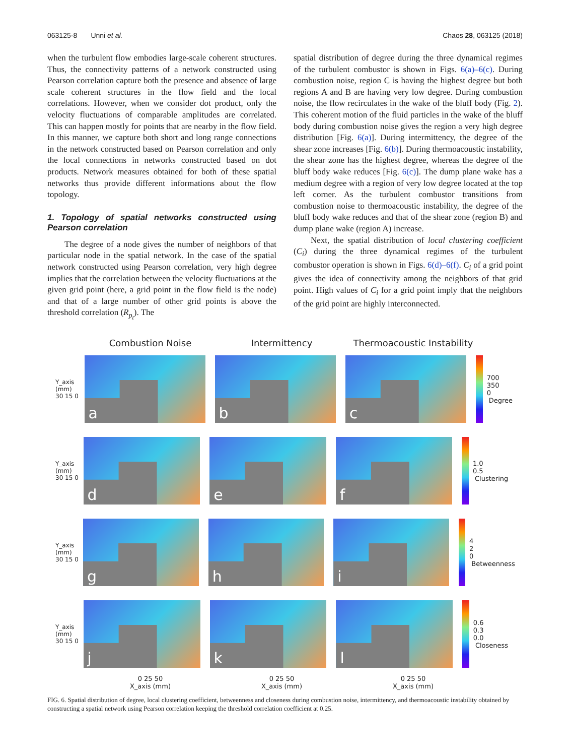063125-8 Unni et al. Chaos 28, 063125 (2018)
when the turbulent flow embodies large-scale coherent structures. Thus, the connectivity patterns of a network constructed using Pearson correlation capture both the presence and absence of large scale coherent structures in the flow field and the local correlations. However, when we consider dot product, only the velocity fluctuations of comparable amplitudes are correlated. This can happen mostly for points that are nearby in the flow field. In this manner, we capture both short and long range connections in the network constructed based on Pearson correlation and only the local connections in networks constructed based on dot products. Network measures obtained for both of these spatial networks thus provide different informations about the flow topology.
1. Topology of spatial networks constructed using Pearson correlation
The degree of a node gives the number of neighbors of that particular node in the spatial network. In the case of the spatial network constructed using Pearson correlation, very high degree implies that the correlation between the velocity fluctuations at the given grid point (here, a grid point in the flow field is the node) and that of a large number of other grid points is above the threshold correlation (R<sub>p<sub>t</sub></sub>). The
spatial distribution of degree during the three dynamical regimes of the turbulent combustor is shown in Figs. 6(a)–6(c). During combustion noise, region C is having the highest degree but both regions A and B are having very low degree. During combustion noise, the flow recirculates in the wake of the bluff body (Fig. 2). This coherent motion of the fluid particles in the wake of the bluff body during combustion noise gives the region a very high degree distribution [Fig. 6(a)]. During intermittency, the degree of the shear zone increases [Fig. 6(b)]. During thermoacoustic instability, the shear zone has the highest degree, whereas the degree of the bluff body wake reduces [Fig. 6(c)]. The dump plane wake has a medium degree with a region of very low degree located at the top left corner. As the turbulent combustor transitions from combustion noise to thermoacoustic instability, the degree of the bluff body wake reduces and that of the shear zone (region B) and dump plane wake (region A) increase.
Next, the spatial distribution of local clustering coefficient (C<sub>i</sub>) during the three dynamical regimes of the turbulent combustor operation is shown in Figs. 6(d)–6(f). C<sub>i</sub> of a grid point gives the idea of connectivity among the neighbors of that grid point. High values of C<sub>i</sub> for a grid point imply that the neighbors of the grid point are highly interconnected.
Combustion Noise Intermittency Thermoacoustic Instability
Y_axis (mm)
30 15 0
a
b
c
700
350
0 Degree
Y_axis (mm)
30 15 0
d
e
f
1.0
0.5 Clustering
Y_axis (mm)
30 15 0
g
h
i
4
2
0 Betweenness
Y_axis (mm)
30 15 0
j
k
l
0.6
0.3
0.0 Closeness
0 25 50
X_axis (mm)
0 25 50
X_axis (mm)
0 25 50
X_axis (mm)
FIG. 6. Spatial distribution of degree, local clustering coefficient, betweenness and closeness during combustion noise, intermittency, and thermoacoustic instability obtained by constructing a spatial network using Pearson correlation keeping the threshold correlation coefficient at 0.25.